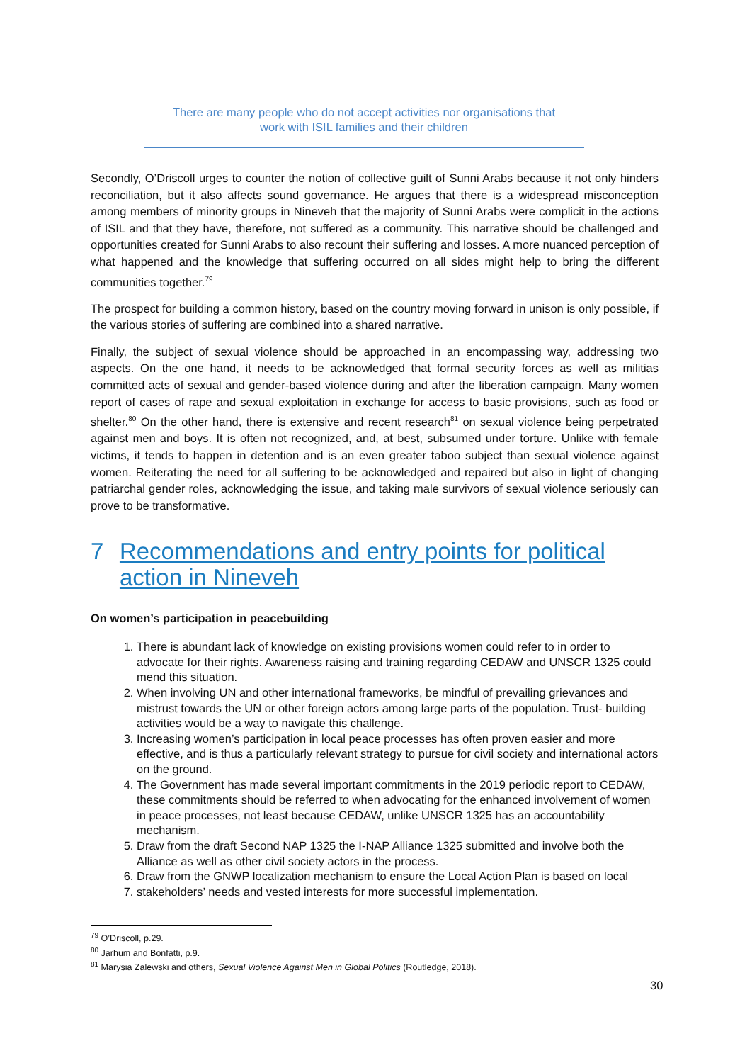There are many people who do not accept activities nor organisations that
work with ISIL families and their children
Secondly, O’Driscoll urges to counter the notion of collective guilt of Sunni Arabs because it not only hinders reconciliation, but it also affects sound governance. He argues that there is a widespread misconception among members of minority groups in Nineveh that the majority of Sunni Arabs were complicit in the actions of ISIL and that they have, therefore, not suffered as a community. This narrative should be challenged and opportunities created for Sunni Arabs to also recount their suffering and losses. A more nuanced perception of what happened and the knowledge that suffering occurred on all sides might help to bring the different communities together.<sup>79</sup>
The prospect for building a common history, based on the country moving forward in unison is only possible, if the various stories of suffering are combined into a shared narrative.
Finally, the subject of sexual violence should be approached in an encompassing way, addressing two aspects. On the one hand, it needs to be acknowledged that formal security forces as well as militias committed acts of sexual and gender-based violence during and after the liberation campaign. Many women report of cases of rape and sexual exploitation in exchange for access to basic provisions, such as food or shelter.<sup>80</sup> On the other hand, there is extensive and recent research<sup>81</sup> on sexual violence being perpetrated against men and boys. It is often not recognized, and, at best, subsumed under torture. Unlike with female victims, it tends to happen in detention and is an even greater taboo subject than sexual violence against women. Reiterating the need for all suffering to be acknowledged and repaired but also in light of changing patriarchal gender roles, acknowledging the issue, and taking male survivors of sexual violence seriously can prove to be transformative.
7 Recommendations and entry points for political action in Nineveh
On women’s participation in peacebuilding
1. There is abundant lack of knowledge on existing provisions women could refer to in order to advocate for their rights. Awareness raising and training regarding CEDAW and UNSCR 1325 could mend this situation.
2. When involving UN and other international frameworks, be mindful of prevailing grievances and mistrust towards the UN or other foreign actors among large parts of the population. Trust- building activities would be a way to navigate this challenge.
3. Increasing women’s participation in local peace processes has often proven easier and more effective, and is thus a particularly relevant strategy to pursue for civil society and international actors on the ground.
4. The Government has made several important commitments in the 2019 periodic report to CEDAW, these commitments should be referred to when advocating for the enhanced involvement of women in peace processes, not least because CEDAW, unlike UNSCR 1325 has an accountability mechanism.
5. Draw from the draft Second NAP 1325 the I-NAP Alliance 1325 submitted and involve both the Alliance as well as other civil society actors in the process.
6. Draw from the GNWP localization mechanism to ensure the Local Action Plan is based on local
7. stakeholders’ needs and vested interests for more successful implementation.
<sup>79</sup> O’Driscoll, p.29.
<sup>80</sup> Jarhum and Bonfatti, p.9.
<sup>81</sup> Marysia Zalewski and others, Sexual Violence Against Men in Global Politics (Routledge, 2018).
30